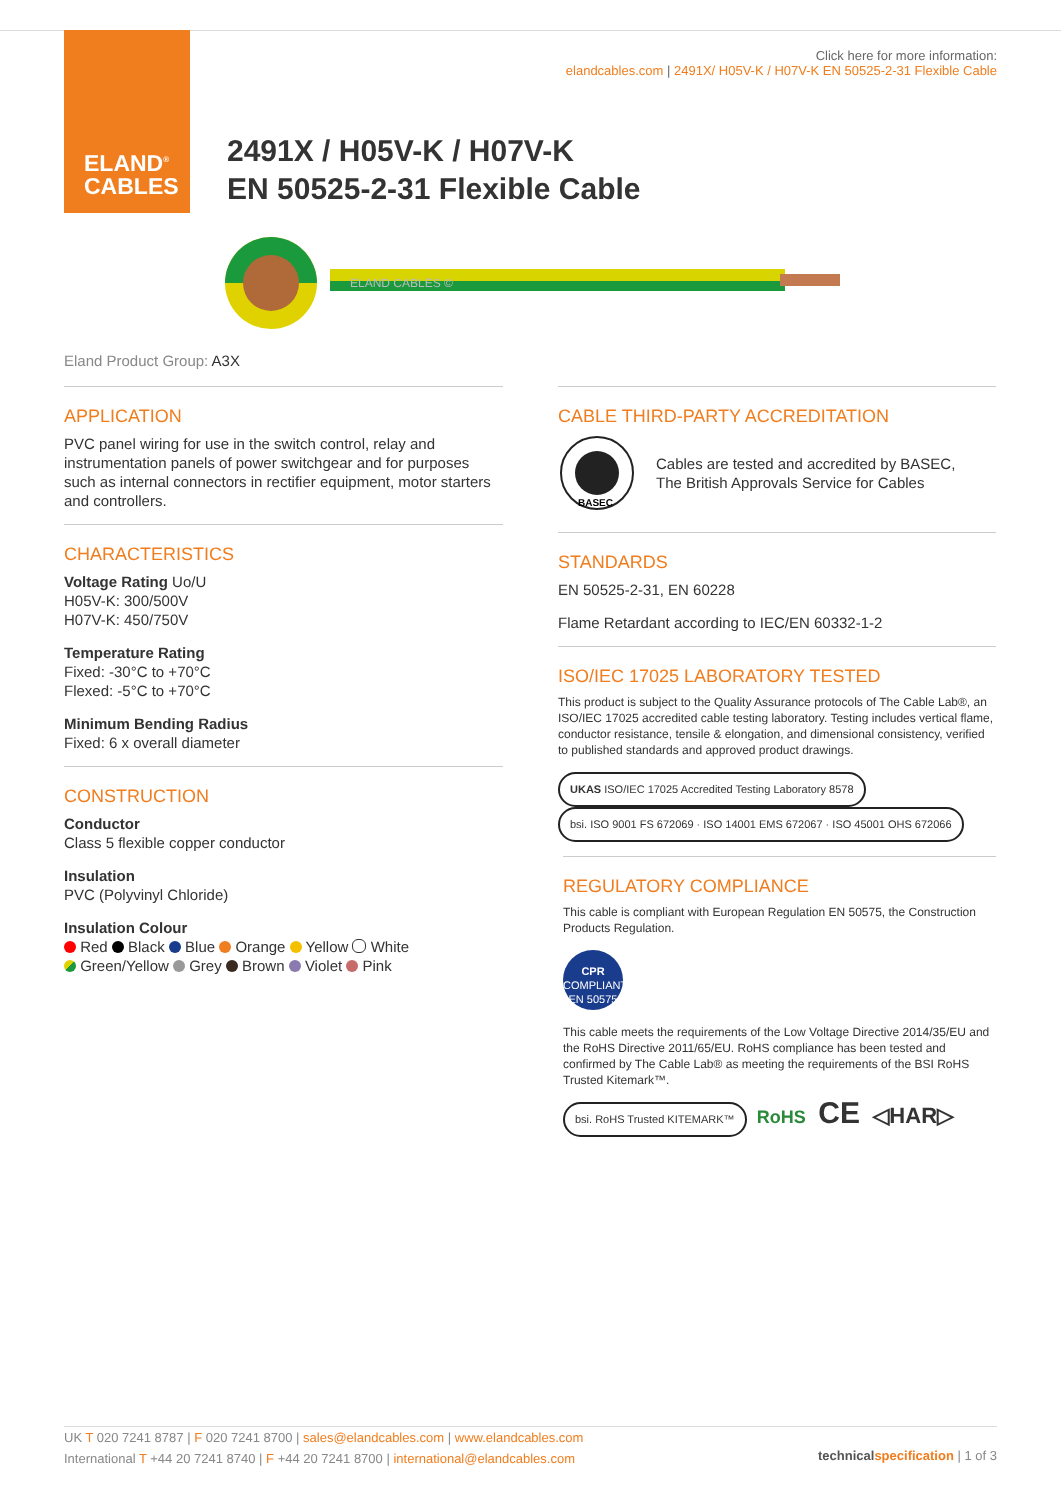ELAND<sup>®</sup>
CABLES
Click here for more information:
elandcables.com | 2491X/ H05V-K / H07V-K EN 50525-2-31 Flexible Cable
2491X / H05V-K / H07V-K
EN 50525-2-31 Flexible Cable
ELAND CABLES ©
Eland Product Group: A3X
APPLICATION
PVC panel wiring for use in the switch control, relay and instrumentation panels of power switchgear and for purposes such as internal connectors in rectifier equipment, motor starters and controllers.
CHARACTERISTICS
Voltage Rating Uo/U
H05V-K: 300/500V
H07V-K: 450/750V
Temperature Rating
Fixed: -30°C to +70°C
Flexed: -5°C to +70°C
Minimum Bending Radius
Fixed: 6 x overall diameter
CONSTRUCTION
Conductor
Class 5 flexible copper conductor
Insulation
PVC (Polyvinyl Chloride)
Insulation Colour
Red Black Blue Orange Yellow White
Green/Yellow Grey Brown Violet Pink
CABLE THIRD-PARTY ACCREDITATION
BASEC
Cables are tested and accredited by BASEC,
The British Approvals Service for Cables
STANDARDS
EN 50525-2-31, EN 60228
Flame Retardant according to IEC/EN 60332-1-2
ISO/IEC 17025 LABORATORY TESTED
This product is subject to the Quality Assurance protocols of The Cable Lab®, an ISO/IEC 17025 accredited cable testing laboratory. Testing includes vertical flame, conductor resistance, tensile & elongation, and dimensional consistency, verified to published standards and approved product drawings.
UKAS ISO/IEC 17025 Accredited Testing Laboratory 8578 bsi. ISO 9001 FS 672069 · ISO 14001 EMS 672067 · ISO 45001 OHS 672066
REGULATORY COMPLIANCE
This cable is compliant with European Regulation EN 50575, the Construction Products Regulation.
CPR
COMPLIANT
EN 50575
This cable meets the requirements of the Low Voltage Directive 2014/35/EU and the RoHS Directive 2011/65/EU. RoHS compliance has been tested and confirmed by The Cable Lab® as meeting the requirements of the BSI RoHS Trusted Kitemark™.
bsi. RoHS Trusted KITEMARK™ RoHS CE ◁HAR▷
UK T 020 7241 8787 | F 020 7241 8700 | sales@elandcables.com | www.elandcables.com
International T +44 20 7241 8740 | F +44 20 7241 8700 | international@elandcables.com
technical specification | 1 of 3